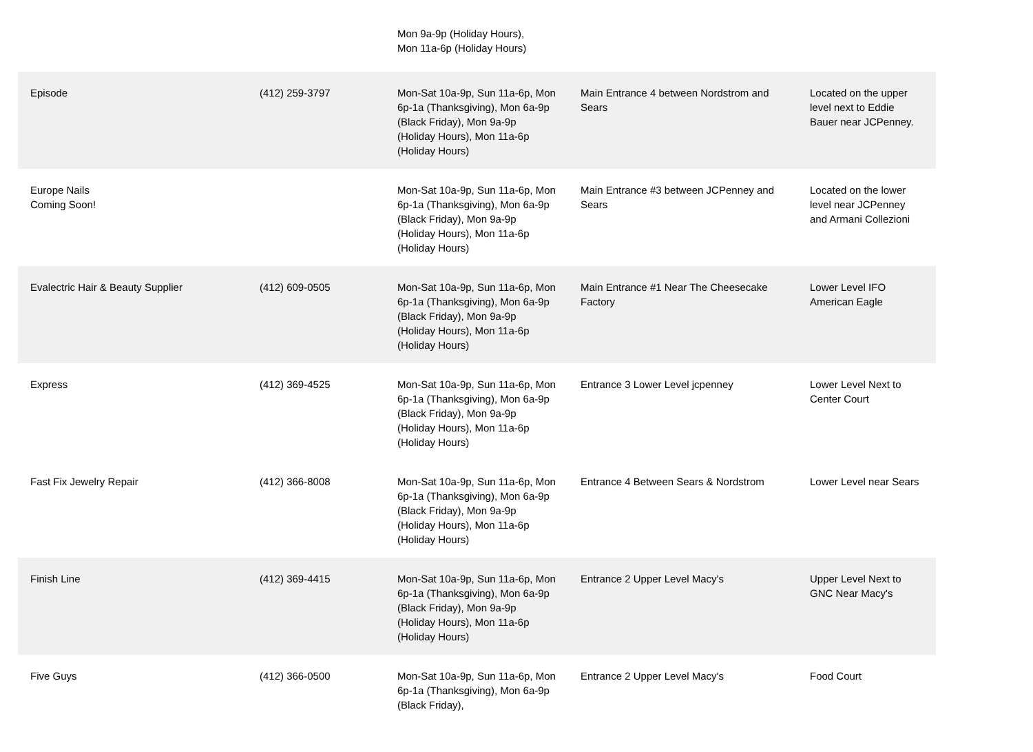Mon 9a-9p (Holiday Hours),
Mon 11a-6p (Holiday Hours)
| Episode | (412) 259-3797 | Mon-Sat 10a-9p, Sun 11a-6p, Mon 6p-1a (Thanksgiving), Mon 6a-9p (Black Friday), Mon 9a-9p (Holiday Hours), Mon 11a-6p (Holiday Hours) | Main Entrance 4 between Nordstrom and Sears | Located on the upper level next to Eddie Bauer near JCPenney. |
| Europe Nails Coming Soon! | | Mon-Sat 10a-9p, Sun 11a-6p, Mon 6p-1a (Thanksgiving), Mon 6a-9p (Black Friday), Mon 9a-9p (Holiday Hours), Mon 11a-6p (Holiday Hours) | Main Entrance #3 between JCPenney and Sears | Located on the lower level near JCPenney and Armani Collezioni |
| Evalectric Hair & Beauty Supplier | (412) 609-0505 | Mon-Sat 10a-9p, Sun 11a-6p, Mon 6p-1a (Thanksgiving), Mon 6a-9p (Black Friday), Mon 9a-9p (Holiday Hours), Mon 11a-6p (Holiday Hours) | Main Entrance #1 Near The Cheesecake Factory | Lower Level IFO American Eagle |
| Express | (412) 369-4525 | Mon-Sat 10a-9p, Sun 11a-6p, Mon 6p-1a (Thanksgiving), Mon 6a-9p (Black Friday), Mon 9a-9p (Holiday Hours), Mon 11a-6p (Holiday Hours) | Entrance 3 Lower Level jcpenney | Lower Level Next to Center Court |
| Fast Fix Jewelry Repair | (412) 366-8008 | Mon-Sat 10a-9p, Sun 11a-6p, Mon 6p-1a (Thanksgiving), Mon 6a-9p (Black Friday), Mon 9a-9p (Holiday Hours), Mon 11a-6p (Holiday Hours) | Entrance 4 Between Sears & Nordstrom | Lower Level near Sears |
| Finish Line | (412) 369-4415 | Mon-Sat 10a-9p, Sun 11a-6p, Mon 6p-1a (Thanksgiving), Mon 6a-9p (Black Friday), Mon 9a-9p (Holiday Hours), Mon 11a-6p (Holiday Hours) | Entrance 2 Upper Level Macy's | Upper Level Next to GNC Near Macy's |
| Five Guys | (412) 366-0500 | Mon-Sat 10a-9p, Sun 11a-6p, Mon 6p-1a (Thanksgiving), Mon 6a-9p (Black Friday), | Entrance 2 Upper Level Macy's | Food Court |